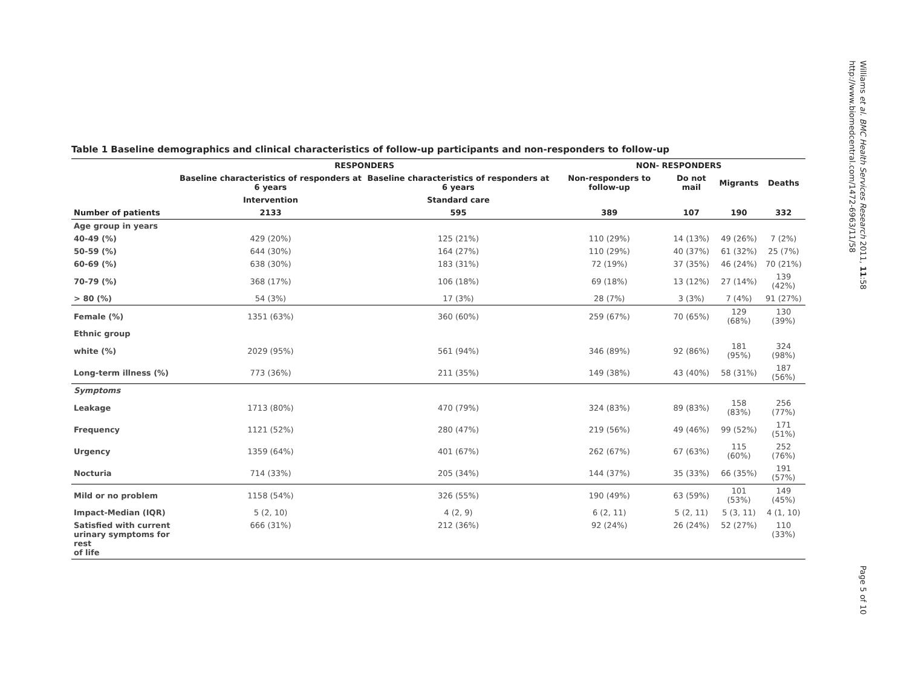Table 1 Baseline demographics and clinical characteristics of follow-up participants and non-responders to follow-up
| | RESPONDERS | | NON- RESPONDERS | | | |
| --- | --- | --- | --- | --- | --- | --- |
| | Baseline characteristics of responders at 6 years | Baseline characteristics of responders at 6 years | Non-responders to follow-up | Do not mail | Migrants | Deaths |
| | Intervention | Standard care | | | | |
| Number of patients | 2133 | 595 | 389 | 107 | 190 | 332 |
| Age group in years | | | | | | |
| 40-49 (%) | 429 (20%) | 125 (21%) | 110 (29%) | 14 (13%) | 49 (26%) | 7 (2%) |
| 50-59 (%) | 644 (30%) | 164 (27%) | 110 (29%) | 40 (37%) | 61 (32%) | 25 (7%) |
| 60-69 (%) | 638 (30%) | 183 (31%) | 72 (19%) | 37 (35%) | 46 (24%) | 70 (21%) |
| 70-79 (%) | 368 (17%) | 106 (18%) | 69 (18%) | 13 (12%) | 27 (14%) | 139 (42%) |
| > 80 (%) | 54 (3%) | 17 (3%) | 28 (7%) | 3 (3%) | 7 (4%) | 91 (27%) |
| Female (%) | 1351 (63%) | 360 (60%) | 259 (67%) | 70 (65%) | 129 (68%) | 130 (39%) |
| Ethnic group | | | | | | |
| white (%) | 2029 (95%) | 561 (94%) | 346 (89%) | 92 (86%) | 181 (95%) | 324 (98%) |
| Long-term illness (%) | 773 (36%) | 211 (35%) | 149 (38%) | 43 (40%) | 58 (31%) | 187 (56%) |
| Symptoms | | | | | | |
| Leakage | 1713 (80%) | 470 (79%) | 324 (83%) | 89 (83%) | 158 (83%) | 256 (77%) |
| Frequency | 1121 (52%) | 280 (47%) | 219 (56%) | 49 (46%) | 99 (52%) | 171 (51%) |
| Urgency | 1359 (64%) | 401 (67%) | 262 (67%) | 67 (63%) | 115 (60%) | 252 (76%) |
| Nocturia | 714 (33%) | 205 (34%) | 144 (37%) | 35 (33%) | 66 (35%) | 191 (57%) |
| Mild or no problem | 1158 (54%) | 326 (55%) | 190 (49%) | 63 (59%) | 101 (53%) | 149 (45%) |
| Impact-Median (IQR) | 5 (2, 10) | 4 (2, 9) | 6 (2, 11) | 5 (2, 11) | 5 (3, 11) | 4 (1, 10) |
| Satisfied with current urinary symptoms for rest of life | 666 (31%) | 212 (36%) | 92 (24%) | 26 (24%) | 52 (27%) | 110 (33%) |
Williams et al. BMC Health Services Research 2011, 11:58
http://www.biomedcentral.com/1472-6963/11/58
Page 5 of 10